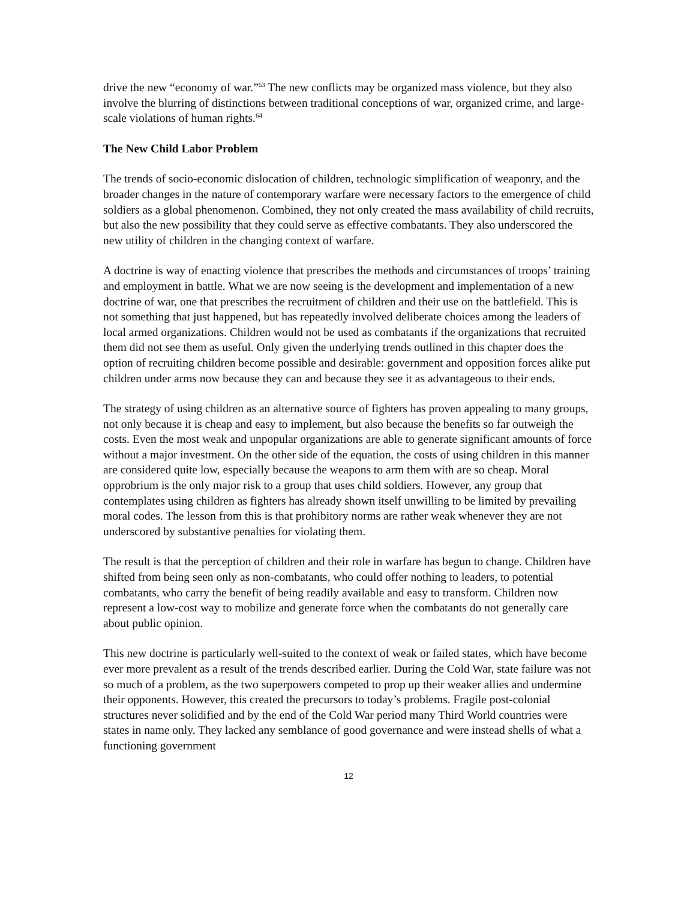drive the new “economy of war.”<sup>63</sup> The new conflicts may be organized mass violence, but they also involve the blurring of distinctions between traditional conceptions of war, organized crime, and large-scale violations of human rights.<sup>64</sup>
The New Child Labor Problem
The trends of socio-economic dislocation of children, technologic simplification of weaponry, and the broader changes in the nature of contemporary warfare were necessary factors to the emergence of child soldiers as a global phenomenon. Combined, they not only created the mass availability of child recruits, but also the new possibility that they could serve as effective combatants. They also underscored the new utility of children in the changing context of warfare.
A doctrine is way of enacting violence that prescribes the methods and circumstances of troops’ training and employment in battle. What we are now seeing is the development and implementation of a new doctrine of war, one that prescribes the recruitment of children and their use on the battlefield. This is not something that just happened, but has repeatedly involved deliberate choices among the leaders of local armed organizations. Children would not be used as combatants if the organizations that recruited them did not see them as useful. Only given the underlying trends outlined in this chapter does the option of recruiting children become possible and desirable: government and opposition forces alike put children under arms now because they can and because they see it as advantageous to their ends.
The strategy of using children as an alternative source of fighters has proven appealing to many groups, not only because it is cheap and easy to implement, but also because the benefits so far outweigh the costs. Even the most weak and unpopular organizations are able to generate significant amounts of force without a major investment. On the other side of the equation, the costs of using children in this manner are considered quite low, especially because the weapons to arm them with are so cheap. Moral opprobrium is the only major risk to a group that uses child soldiers. However, any group that contemplates using children as fighters has already shown itself unwilling to be limited by prevailing moral codes. The lesson from this is that prohibitory norms are rather weak whenever they are not underscored by substantive penalties for violating them.
The result is that the perception of children and their role in warfare has begun to change. Children have shifted from being seen only as non-combatants, who could offer nothing to leaders, to potential combatants, who carry the benefit of being readily available and easy to transform. Children now represent a low-cost way to mobilize and generate force when the combatants do not generally care about public opinion.
This new doctrine is particularly well-suited to the context of weak or failed states, which have become ever more prevalent as a result of the trends described earlier. During the Cold War, state failure was not so much of a problem, as the two superpowers competed to prop up their weaker allies and undermine their opponents. However, this created the precursors to today’s problems. Fragile post-colonial structures never solidified and by the end of the Cold War period many Third World countries were states in name only. They lacked any semblance of good governance and were instead shells of what a functioning government
12